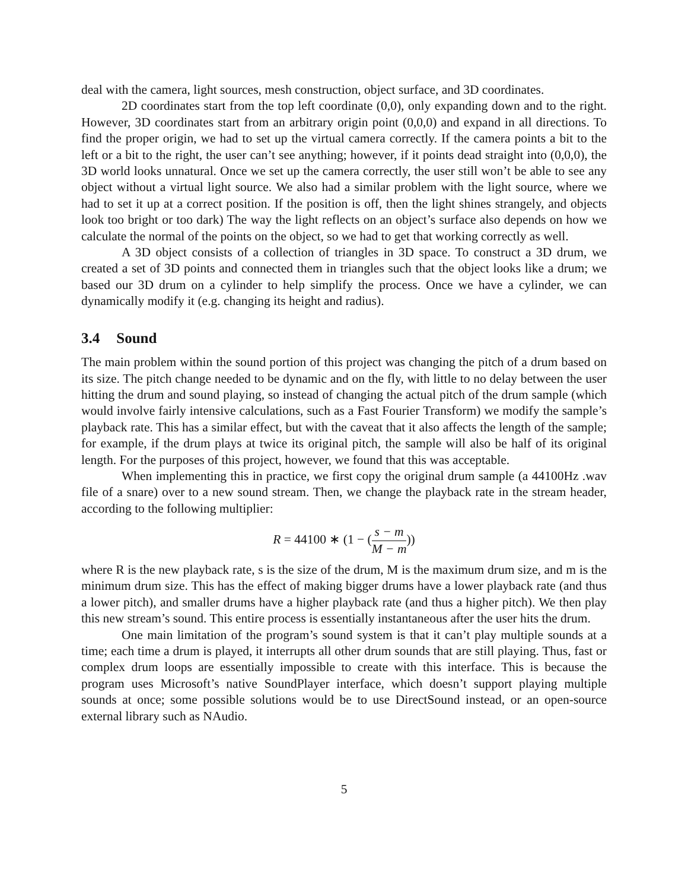deal with the camera, light sources, mesh construction, object surface, and 3D coordinates.
2D coordinates start from the top left coordinate (0,0), only expanding down and to the right. However, 3D coordinates start from an arbitrary origin point (0,0,0) and expand in all directions. To find the proper origin, we had to set up the virtual camera correctly. If the camera points a bit to the left or a bit to the right, the user can’t see anything; however, if it points dead straight into (0,0,0), the 3D world looks unnatural. Once we set up the camera correctly, the user still won’t be able to see any object without a virtual light source. We also had a similar problem with the light source, where we had to set it up at a correct position. If the position is off, then the light shines strangely, and objects look too bright or too dark) The way the light reflects on an object’s surface also depends on how we calculate the normal of the points on the object, so we had to get that working correctly as well.
A 3D object consists of a collection of triangles in 3D space. To construct a 3D drum, we created a set of 3D points and connected them in triangles such that the object looks like a drum; we based our 3D drum on a cylinder to help simplify the process. Once we have a cylinder, we can dynamically modify it (e.g. changing its height and radius).
3.4 Sound
The main problem within the sound portion of this project was changing the pitch of a drum based on its size. The pitch change needed to be dynamic and on the fly, with little to no delay between the user hitting the drum and sound playing, so instead of changing the actual pitch of the drum sample (which would involve fairly intensive calculations, such as a Fast Fourier Transform) we modify the sample’s playback rate. This has a similar effect, but with the caveat that it also affects the length of the sample; for example, if the drum plays at twice its original pitch, the sample will also be half of its original length. For the purposes of this project, however, we found that this was acceptable.
When implementing this in practice, we first copy the original drum sample (a 44100Hz .wav file of a snare) over to a new sound stream. Then, we change the playback rate in the stream header, according to the following multiplier:
R = 44100 ∗ (1 − (s − m M − m))
where R is the new playback rate, s is the size of the drum, M is the maximum drum size, and m is the minimum drum size. This has the effect of making bigger drums have a lower playback rate (and thus a lower pitch), and smaller drums have a higher playback rate (and thus a higher pitch). We then play this new stream’s sound. This entire process is essentially instantaneous after the user hits the drum.
One main limitation of the program’s sound system is that it can’t play multiple sounds at a time; each time a drum is played, it interrupts all other drum sounds that are still playing. Thus, fast or complex drum loops are essentially impossible to create with this interface. This is because the program uses Microsoft’s native SoundPlayer interface, which doesn’t support playing multiple sounds at once; some possible solutions would be to use DirectSound instead, or an open-source external library such as NAudio.
5